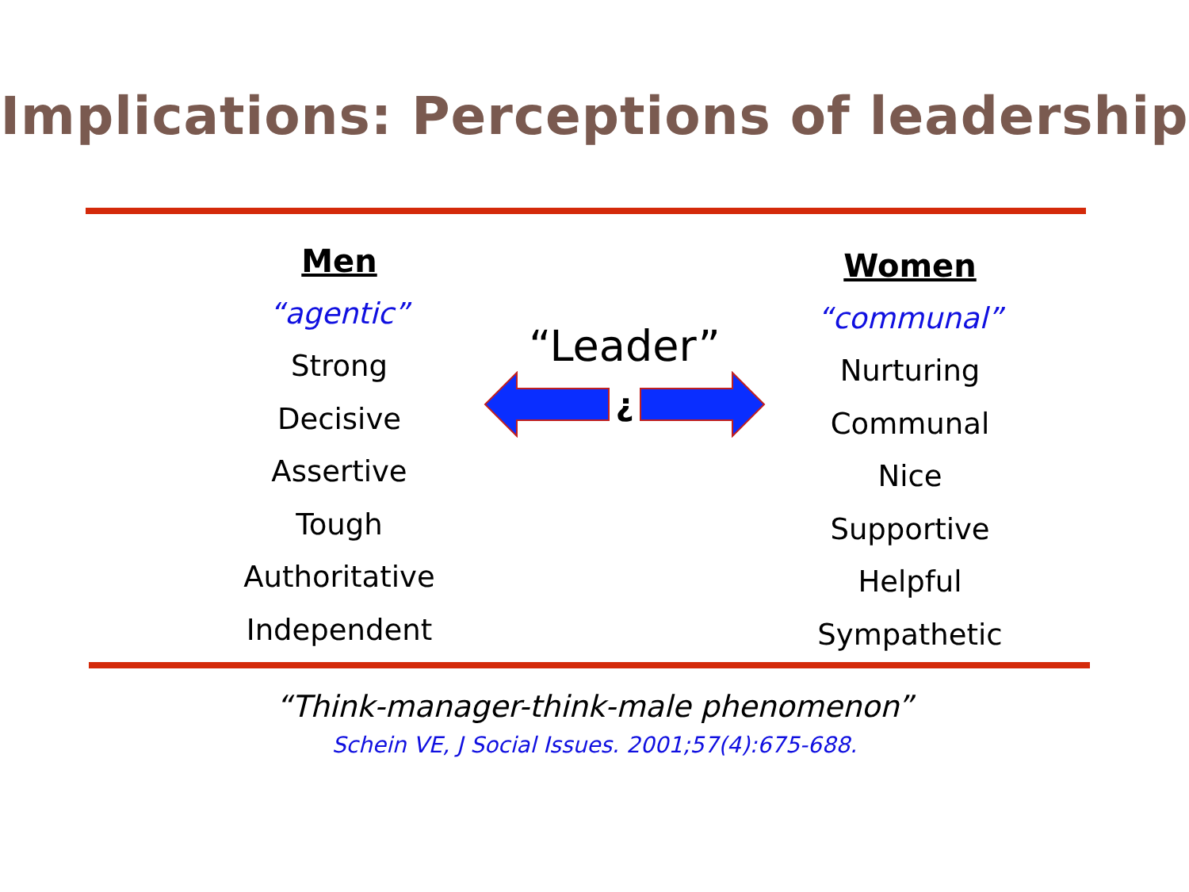Implications: Perceptions of leadership
Men
“agentic”
Strong
Decisive
Assertive
Tough
Authoritative
Independent
“Leader”
¿
Women
“communal”
Nurturing
Communal
Nice
Supportive
Helpful
Sympathetic
“Think-manager-think-male phenomenon”
Schein VE, J Social Issues. 2001;57(4):675-688.